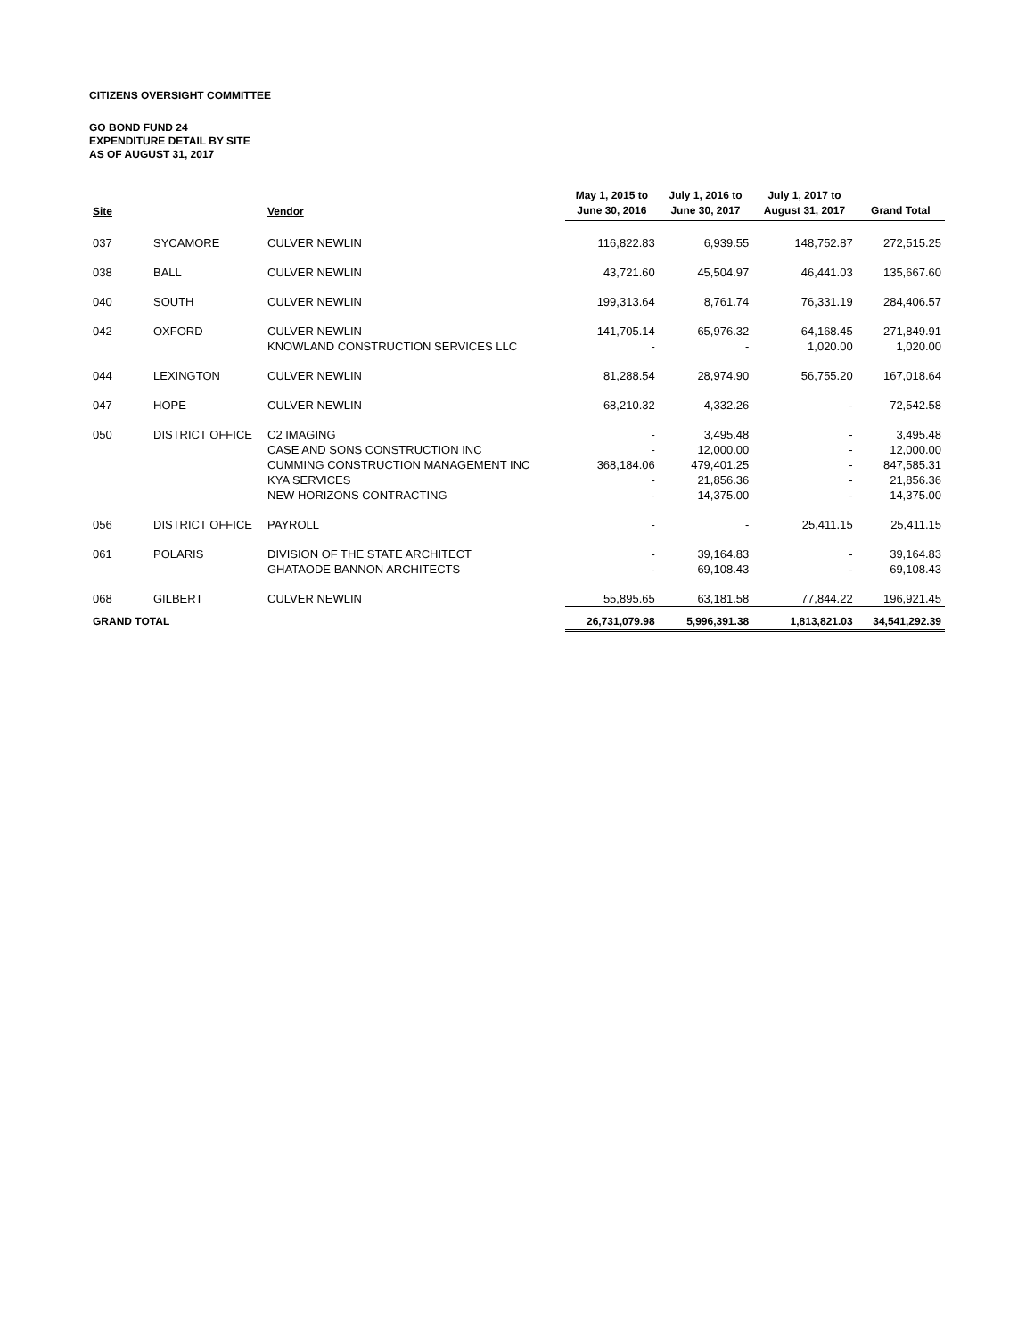CITIZENS OVERSIGHT COMMITTEE
GO BOND FUND 24
EXPENDITURE DETAIL BY SITE
AS OF AUGUST 31, 2017
| Site | | Vendor | May 1, 2015 to June 30, 2016 | July 1, 2016 to June 30, 2017 | July 1, 2017 to August 31, 2017 | Grand Total |
| --- | --- | --- | --- | --- | --- | --- |
| 037 | SYCAMORE | CULVER NEWLIN | 116,822.83 | 6,939.55 | 148,752.87 | 272,515.25 |
| 038 | BALL | CULVER NEWLIN | 43,721.60 | 45,504.97 | 46,441.03 | 135,667.60 |
| 040 | SOUTH | CULVER NEWLIN | 199,313.64 | 8,761.74 | 76,331.19 | 284,406.57 |
| 042 | OXFORD | CULVER NEWLIN | 141,705.14 | 65,976.32 | 64,168.45 | 271,849.91 |
| | | KNOWLAND CONSTRUCTION SERVICES LLC | - | - | 1,020.00 | 1,020.00 |
| 044 | LEXINGTON | CULVER NEWLIN | 81,288.54 | 28,974.90 | 56,755.20 | 167,018.64 |
| 047 | HOPE | CULVER NEWLIN | 68,210.32 | 4,332.26 | - | 72,542.58 |
| 050 | DISTRICT OFFICE | C2 IMAGING | - | 3,495.48 | - | 3,495.48 |
| | | CASE AND SONS CONSTRUCTION INC | - | 12,000.00 | - | 12,000.00 |
| | | CUMMING CONSTRUCTION MANAGEMENT INC | 368,184.06 | 479,401.25 | - | 847,585.31 |
| | | KYA SERVICES | - | 21,856.36 | - | 21,856.36 |
| | | NEW HORIZONS CONTRACTING | - | 14,375.00 | - | 14,375.00 |
| 056 | DISTRICT OFFICE | PAYROLL | - | - | 25,411.15 | 25,411.15 |
| 061 | POLARIS | DIVISION OF THE STATE ARCHITECT | - | 39,164.83 | - | 39,164.83 |
| | | GHATAODE BANNON ARCHITECTS | - | 69,108.43 | - | 69,108.43 |
| 068 | GILBERT | CULVER NEWLIN | 55,895.65 | 63,181.58 | 77,844.22 | 196,921.45 |
| GRAND TOTAL | | | 26,731,079.98 | 5,996,391.38 | 1,813,821.03 | 34,541,292.39 |